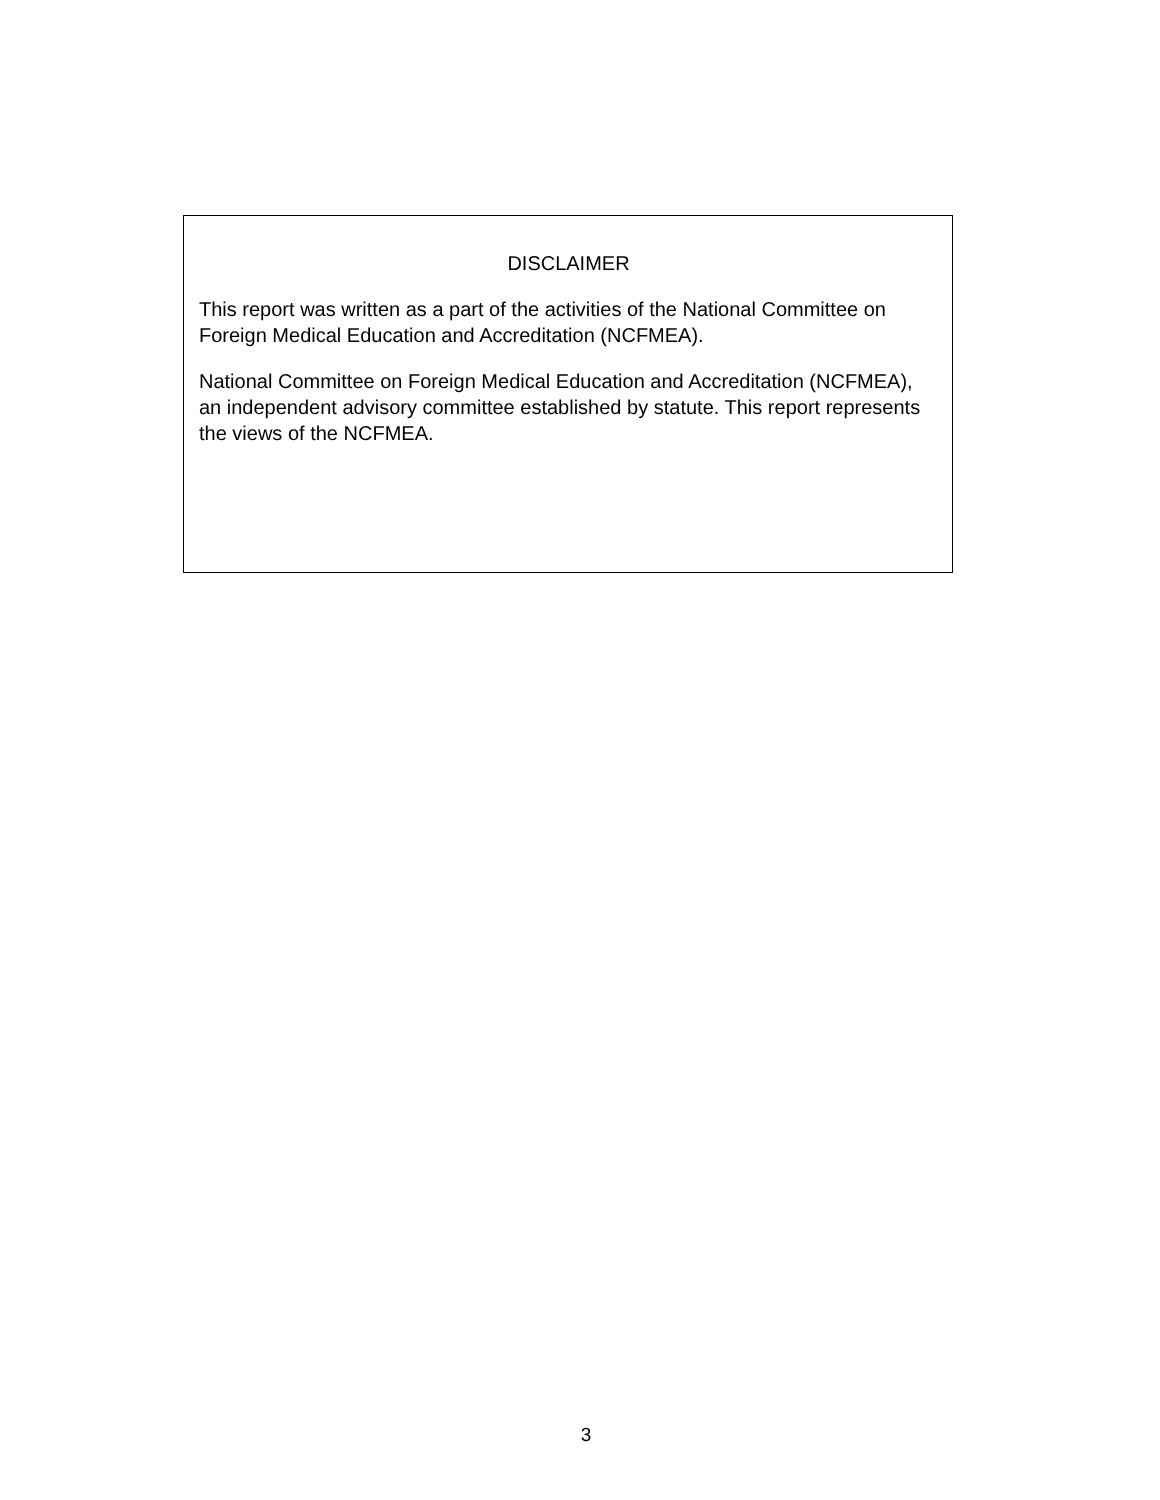DISCLAIMER
This report was written as a part of the activities of the National Committee on Foreign Medical Education and Accreditation (NCFMEA).
National Committee on Foreign Medical Education and Accreditation (NCFMEA), an independent advisory committee established by statute. This report represents the views of the NCFMEA.
3